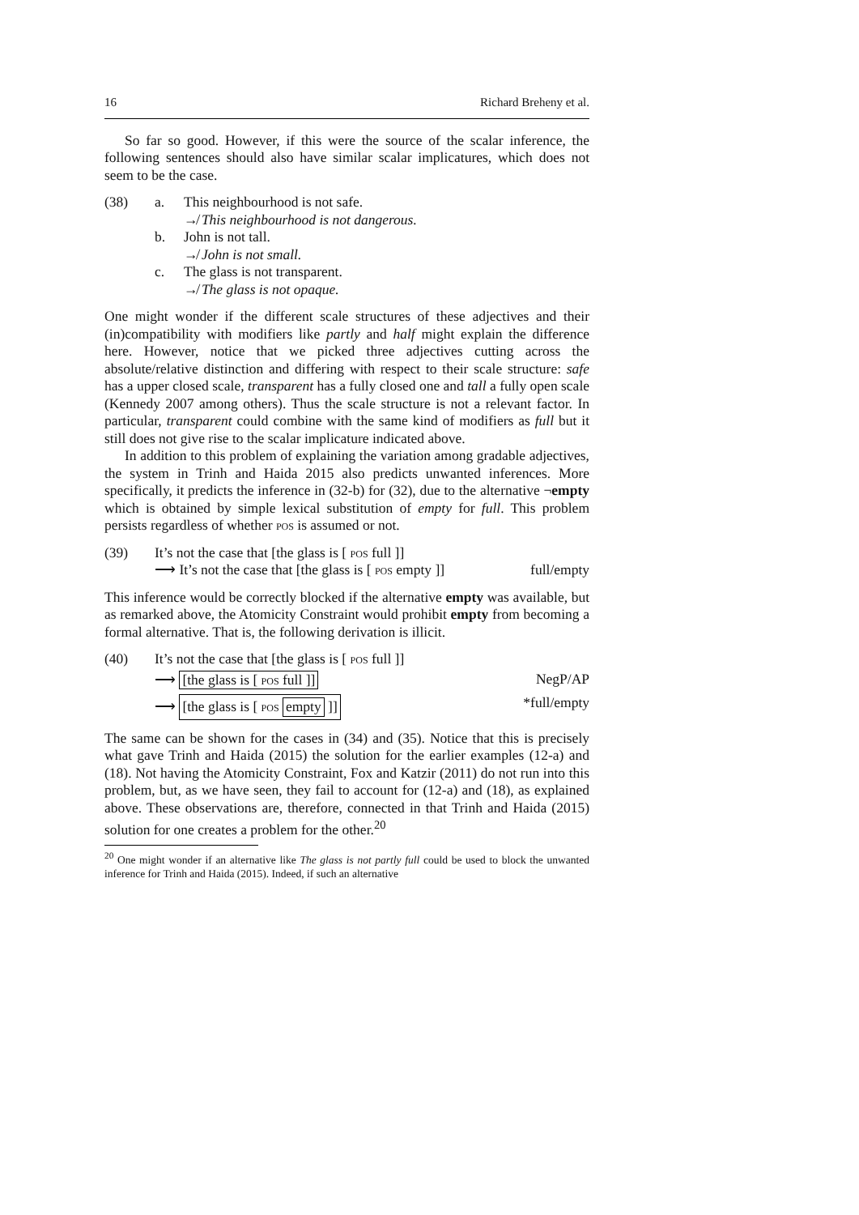16 Richard Breheny et al.
So far so good. However, if this were the source of the scalar inference, the following sentences should also have similar scalar implicatures, which does not seem to be the case.
(38) a. This neighbourhood is not safe.
↛ This neighbourhood is not dangerous.
b. John is not tall.
↛ John is not small.
c. The glass is not transparent.
↛ The glass is not opaque.
One might wonder if the different scale structures of these adjectives and their (in)compatibility with modifiers like partly and half might explain the difference here. However, notice that we picked three adjectives cutting across the absolute/relative distinction and differing with respect to their scale structure: safe has a upper closed scale, transparent has a fully closed one and tall a fully open scale (Kennedy 2007 among others). Thus the scale structure is not a relevant factor. In particular, transparent could combine with the same kind of modifiers as full but it still does not give rise to the scalar implicature indicated above.
In addition to this problem of explaining the variation among gradable adjectives, the system in Trinh and Haida 2015 also predicts unwanted inferences. More specifically, it predicts the inference in (32-b) for (32), due to the alternative ¬empty which is obtained by simple lexical substitution of empty for full. This problem persists regardless of whether pos is assumed or not.
(39) It’s not the case that [the glass is [ pos full ]]
⟶ It’s not the case that [the glass is [ pos empty ]] full/empty
This inference would be correctly blocked if the alternative empty was available, but as remarked above, the Atomicity Constraint would prohibit empty from becoming a formal alternative. That is, the following derivation is illicit.
(40) It’s not the case that [the glass is [ pos full ]]
⟶ [the glass is [ pos full ]] NegP/AP
⟶ [the glass is [ pos empty ]] *full/empty
The same can be shown for the cases in (34) and (35). Notice that this is precisely what gave Trinh and Haida (2015) the solution for the earlier examples (12-a) and (18). Not having the Atomicity Constraint, Fox and Katzir (2011) do not run into this problem, but, as we have seen, they fail to account for (12-a) and (18), as explained above. These observations are, therefore, connected in that Trinh and Haida (2015) solution for one creates a problem for the other.<sup>20</sup>
<sup>20</sup> One might wonder if an alternative like The glass is not partly full could be used to block the unwanted inference for Trinh and Haida (2015). Indeed, if such an alternative